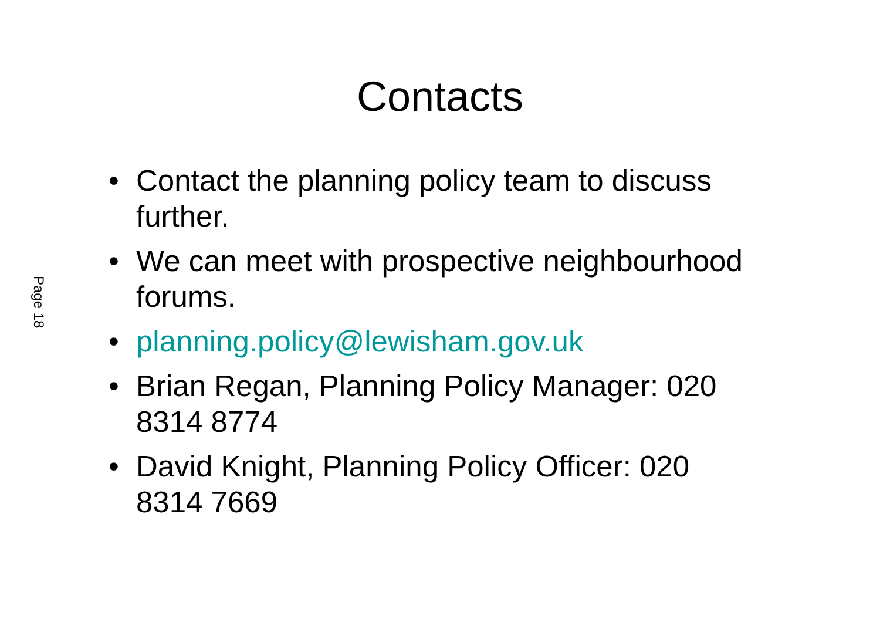Page 18
Contacts
• Contact the planning policy team to discuss further.
• We can meet with prospective neighbourhood forums.
• planning.policy@lewisham.gov.uk
• Brian Regan, Planning Policy Manager: 020 8314 8774
• David Knight, Planning Policy Officer: 020 8314 7669